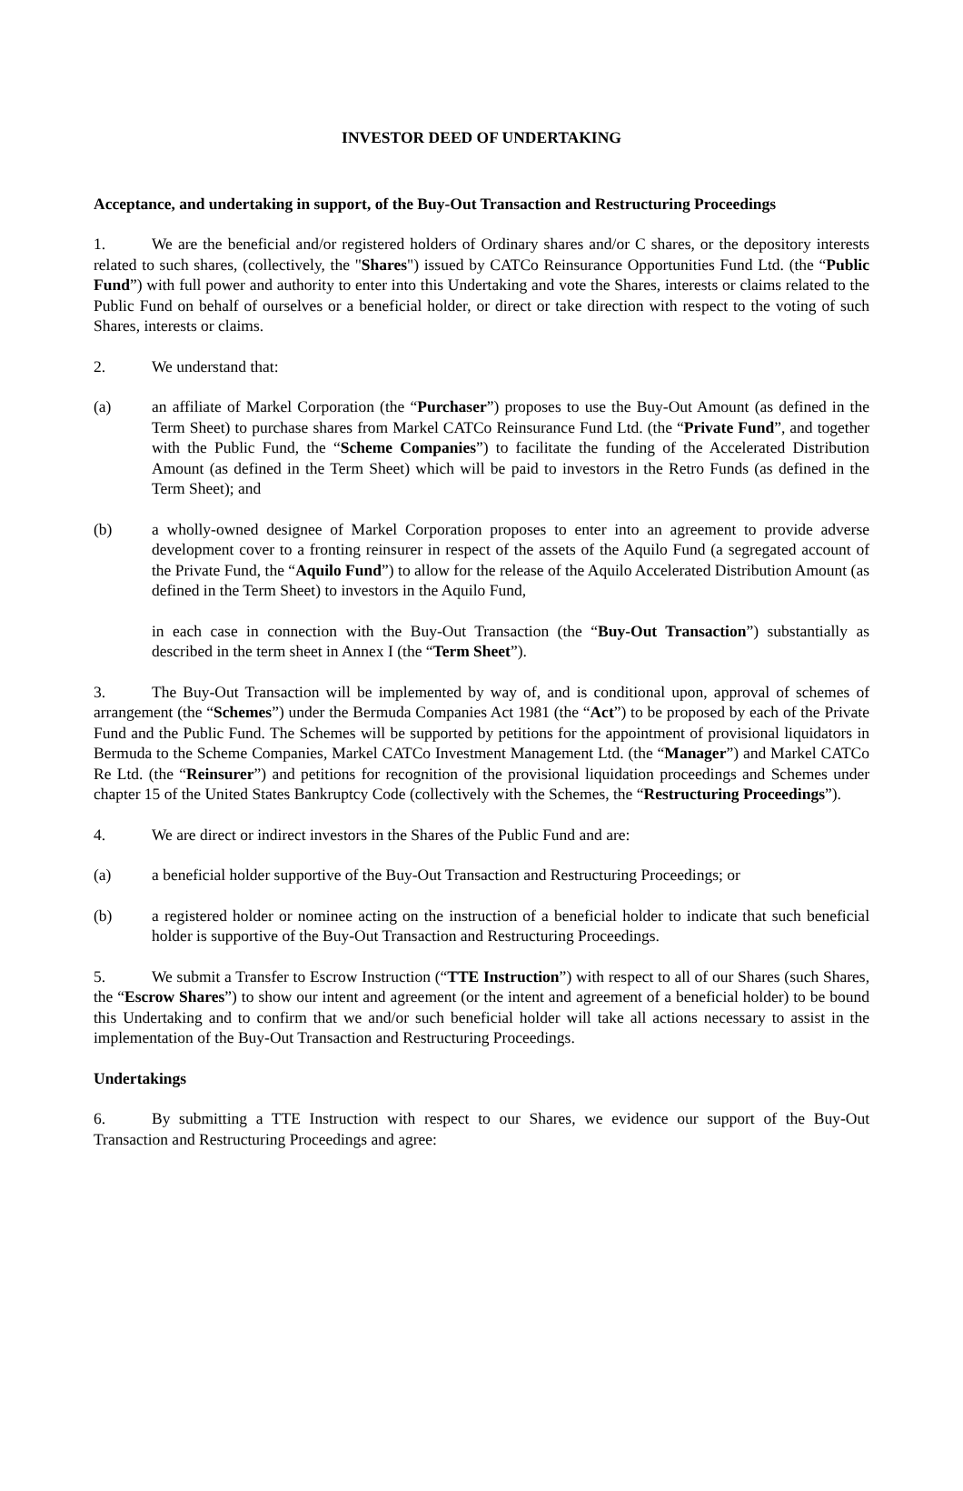INVESTOR DEED OF UNDERTAKING
Acceptance, and undertaking in support, of the Buy-Out Transaction and Restructuring Proceedings
1. We are the beneficial and/or registered holders of Ordinary shares and/or C shares, or the depository interests related to such shares, (collectively, the "Shares") issued by CATCo Reinsurance Opportunities Fund Ltd. (the “Public Fund”) with full power and authority to enter into this Undertaking and vote the Shares, interests or claims related to the Public Fund on behalf of ourselves or a beneficial holder, or direct or take direction with respect to the voting of such Shares, interests or claims.
2. We understand that:
(a) an affiliate of Markel Corporation (the “Purchaser”) proposes to use the Buy-Out Amount (as defined in the Term Sheet) to purchase shares from Markel CATCo Reinsurance Fund Ltd. (the “Private Fund”, and together with the Public Fund, the “Scheme Companies”) to facilitate the funding of the Accelerated Distribution Amount (as defined in the Term Sheet) which will be paid to investors in the Retro Funds (as defined in the Term Sheet); and
(b) a wholly-owned designee of Markel Corporation proposes to enter into an agreement to provide adverse development cover to a fronting reinsurer in respect of the assets of the Aquilo Fund (a segregated account of the Private Fund, the “Aquilo Fund”) to allow for the release of the Aquilo Accelerated Distribution Amount (as defined in the Term Sheet) to investors in the Aquilo Fund,
in each case in connection with the Buy-Out Transaction (the “Buy-Out Transaction”) substantially as described in the term sheet in Annex I (the “Term Sheet”).
3. The Buy-Out Transaction will be implemented by way of, and is conditional upon, approval of schemes of arrangement (the “Schemes”) under the Bermuda Companies Act 1981 (the “Act”) to be proposed by each of the Private Fund and the Public Fund. The Schemes will be supported by petitions for the appointment of provisional liquidators in Bermuda to the Scheme Companies, Markel CATCo Investment Management Ltd. (the “Manager”) and Markel CATCo Re Ltd. (the “Reinsurer”) and petitions for recognition of the provisional liquidation proceedings and Schemes under chapter 15 of the United States Bankruptcy Code (collectively with the Schemes, the “Restructuring Proceedings”).
4. We are direct or indirect investors in the Shares of the Public Fund and are:
(a) a beneficial holder supportive of the Buy-Out Transaction and Restructuring Proceedings; or
(b) a registered holder or nominee acting on the instruction of a beneficial holder to indicate that such beneficial holder is supportive of the Buy-Out Transaction and Restructuring Proceedings.
5. We submit a Transfer to Escrow Instruction (“TTE Instruction”) with respect to all of our Shares (such Shares, the “Escrow Shares”) to show our intent and agreement (or the intent and agreement of a beneficial holder) to be bound this Undertaking and to confirm that we and/or such beneficial holder will take all actions necessary to assist in the implementation of the Buy-Out Transaction and Restructuring Proceedings.
Undertakings
6. By submitting a TTE Instruction with respect to our Shares, we evidence our support of the Buy-Out Transaction and Restructuring Proceedings and agree: